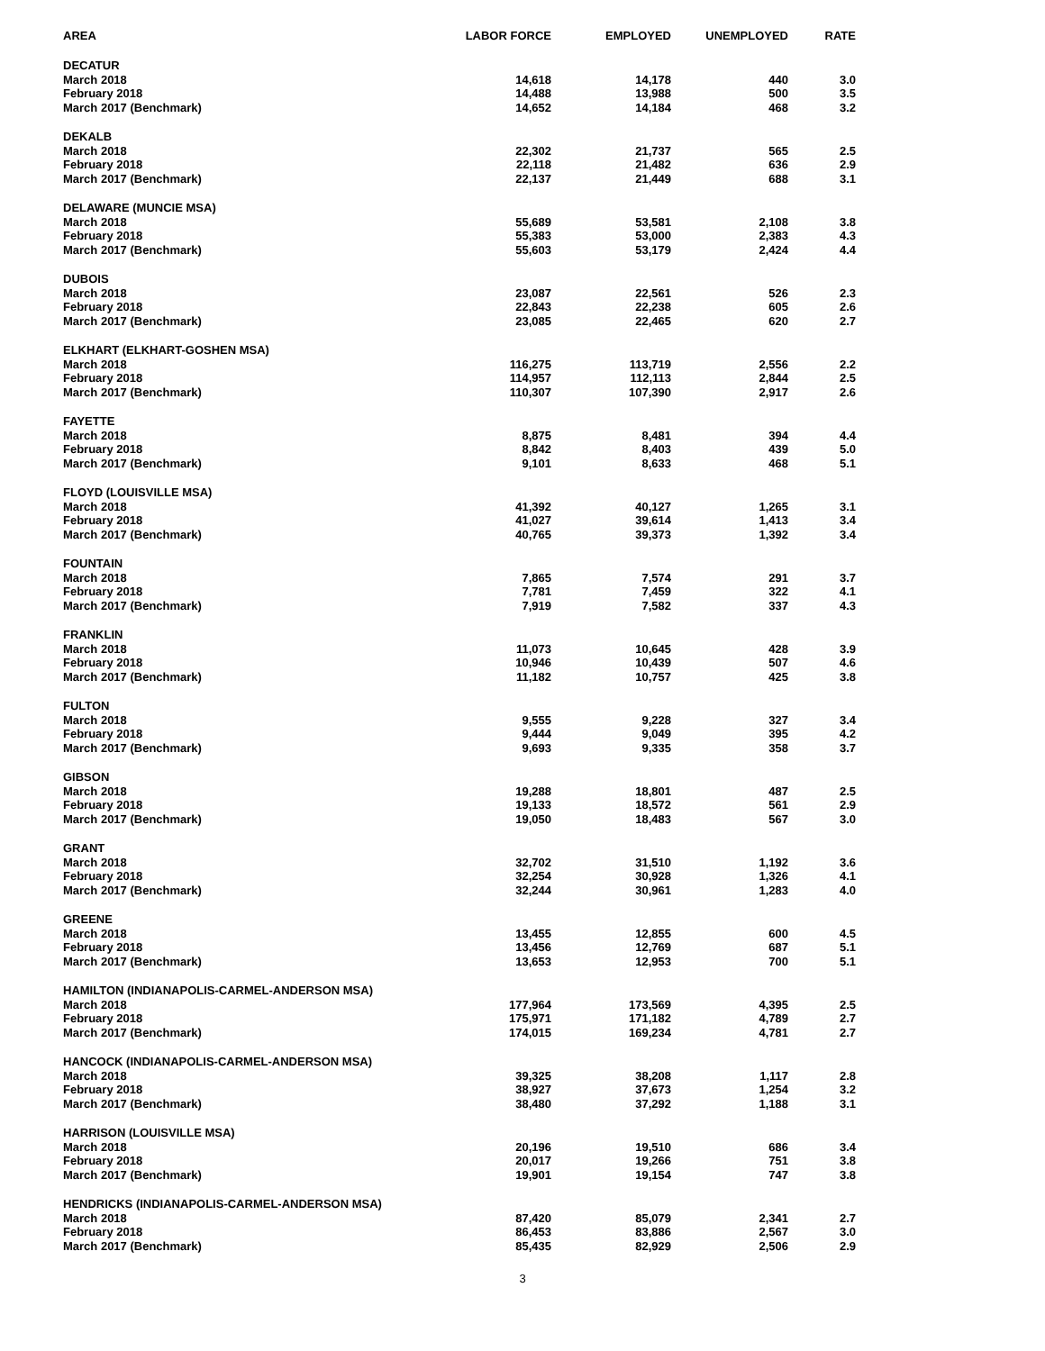| AREA | LABOR FORCE | EMPLOYED | UNEMPLOYED | RATE |
| --- | --- | --- | --- | --- |
| DECATUR | | | | |
| March 2018 | 14,618 | 14,178 | 440 | 3.0 |
| February 2018 | 14,488 | 13,988 | 500 | 3.5 |
| March 2017 (Benchmark) | 14,652 | 14,184 | 468 | 3.2 |
| DEKALB | | | | |
| March 2018 | 22,302 | 21,737 | 565 | 2.5 |
| February 2018 | 22,118 | 21,482 | 636 | 2.9 |
| March 2017 (Benchmark) | 22,137 | 21,449 | 688 | 3.1 |
| DELAWARE (MUNCIE MSA) | | | | |
| March 2018 | 55,689 | 53,581 | 2,108 | 3.8 |
| February 2018 | 55,383 | 53,000 | 2,383 | 4.3 |
| March 2017 (Benchmark) | 55,603 | 53,179 | 2,424 | 4.4 |
| DUBOIS | | | | |
| March 2018 | 23,087 | 22,561 | 526 | 2.3 |
| February 2018 | 22,843 | 22,238 | 605 | 2.6 |
| March 2017 (Benchmark) | 23,085 | 22,465 | 620 | 2.7 |
| ELKHART (ELKHART-GOSHEN MSA) | | | | |
| March 2018 | 116,275 | 113,719 | 2,556 | 2.2 |
| February 2018 | 114,957 | 112,113 | 2,844 | 2.5 |
| March 2017 (Benchmark) | 110,307 | 107,390 | 2,917 | 2.6 |
| FAYETTE | | | | |
| March 2018 | 8,875 | 8,481 | 394 | 4.4 |
| February 2018 | 8,842 | 8,403 | 439 | 5.0 |
| March 2017 (Benchmark) | 9,101 | 8,633 | 468 | 5.1 |
| FLOYD (LOUISVILLE MSA) | | | | |
| March 2018 | 41,392 | 40,127 | 1,265 | 3.1 |
| February 2018 | 41,027 | 39,614 | 1,413 | 3.4 |
| March 2017 (Benchmark) | 40,765 | 39,373 | 1,392 | 3.4 |
| FOUNTAIN | | | | |
| March 2018 | 7,865 | 7,574 | 291 | 3.7 |
| February 2018 | 7,781 | 7,459 | 322 | 4.1 |
| March 2017 (Benchmark) | 7,919 | 7,582 | 337 | 4.3 |
| FRANKLIN | | | | |
| March 2018 | 11,073 | 10,645 | 428 | 3.9 |
| February 2018 | 10,946 | 10,439 | 507 | 4.6 |
| March 2017 (Benchmark) | 11,182 | 10,757 | 425 | 3.8 |
| FULTON | | | | |
| March 2018 | 9,555 | 9,228 | 327 | 3.4 |
| February 2018 | 9,444 | 9,049 | 395 | 4.2 |
| March 2017 (Benchmark) | 9,693 | 9,335 | 358 | 3.7 |
| GIBSON | | | | |
| March 2018 | 19,288 | 18,801 | 487 | 2.5 |
| February 2018 | 19,133 | 18,572 | 561 | 2.9 |
| March 2017 (Benchmark) | 19,050 | 18,483 | 567 | 3.0 |
| GRANT | | | | |
| March 2018 | 32,702 | 31,510 | 1,192 | 3.6 |
| February 2018 | 32,254 | 30,928 | 1,326 | 4.1 |
| March 2017 (Benchmark) | 32,244 | 30,961 | 1,283 | 4.0 |
| GREENE | | | | |
| March 2018 | 13,455 | 12,855 | 600 | 4.5 |
| February 2018 | 13,456 | 12,769 | 687 | 5.1 |
| March 2017 (Benchmark) | 13,653 | 12,953 | 700 | 5.1 |
| HAMILTON (INDIANAPOLIS-CARMEL-ANDERSON MSA) | | | | |
| March 2018 | 177,964 | 173,569 | 4,395 | 2.5 |
| February 2018 | 175,971 | 171,182 | 4,789 | 2.7 |
| March 2017 (Benchmark) | 174,015 | 169,234 | 4,781 | 2.7 |
| HANCOCK (INDIANAPOLIS-CARMEL-ANDERSON MSA) | | | | |
| March 2018 | 39,325 | 38,208 | 1,117 | 2.8 |
| February 2018 | 38,927 | 37,673 | 1,254 | 3.2 |
| March 2017 (Benchmark) | 38,480 | 37,292 | 1,188 | 3.1 |
| HARRISON (LOUISVILLE MSA) | | | | |
| March 2018 | 20,196 | 19,510 | 686 | 3.4 |
| February 2018 | 20,017 | 19,266 | 751 | 3.8 |
| March 2017 (Benchmark) | 19,901 | 19,154 | 747 | 3.8 |
| HENDRICKS (INDIANAPOLIS-CARMEL-ANDERSON MSA) | | | | |
| March 2018 | 87,420 | 85,079 | 2,341 | 2.7 |
| February 2018 | 86,453 | 83,886 | 2,567 | 3.0 |
| March 2017 (Benchmark) | 85,435 | 82,929 | 2,506 | 2.9 |
3